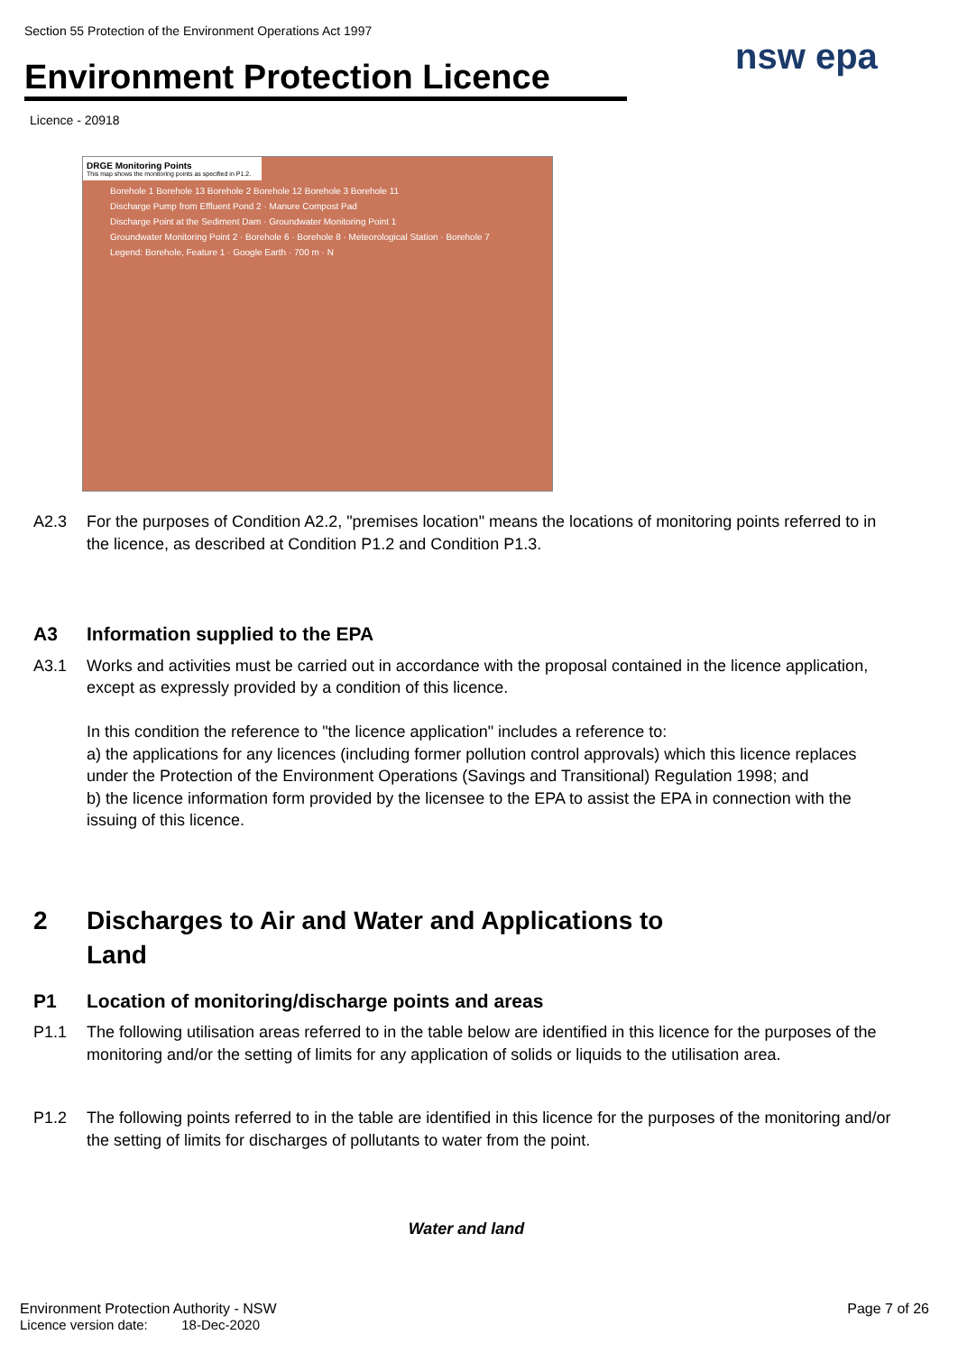Section 55 Protection of the Environment Operations Act 1997
Environment Protection Licence
nsw epa
Licence - 20918
DRGE Monitoring Points
This map shows the monitoring points as specified in P1.2.
Borehole 1 Borehole 13 Borehole 2 Borehole 12 Borehole 3 Borehole 11
Discharge Pump from Effluent Pond 2 · Manure Compost Pad
Discharge Point at the Sediment Dam · Groundwater Monitoring Point 1
Groundwater Monitoring Point 2 · Borehole 6 · Borehole 8 · Meteorological Station · Borehole 7
Legend: Borehole, Feature 1 · Google Earth · 700 m · N
A2.3 For the purposes of Condition A2.2, "premises location" means the locations of monitoring points referred to in the licence, as described at Condition P1.2 and Condition P1.3.
A3 Information supplied to the EPA
A3.1 Works and activities must be carried out in accordance with the proposal contained in the licence application, except as expressly provided by a condition of this licence.
In this condition the reference to "the licence application" includes a reference to:
a) the applications for any licences (including former pollution control approvals) which this licence replaces under the Protection of the Environment Operations (Savings and Transitional) Regulation 1998; and
b) the licence information form provided by the licensee to the EPA to assist the EPA in connection with the issuing of this licence.
2 Discharges to Air and Water and Applications to
Land
P1 Location of monitoring/discharge points and areas
P1.1 The following utilisation areas referred to in the table below are identified in this licence for the purposes of the monitoring and/or the setting of limits for any application of solids or liquids to the utilisation area.
P1.2 The following points referred to in the table are identified in this licence for the purposes of the monitoring and/or the setting of limits for discharges of pollutants to water from the point.
Water and land
Environment Protection Authority - NSW Page 7 of 26
Licence version date: 18-Dec-2020